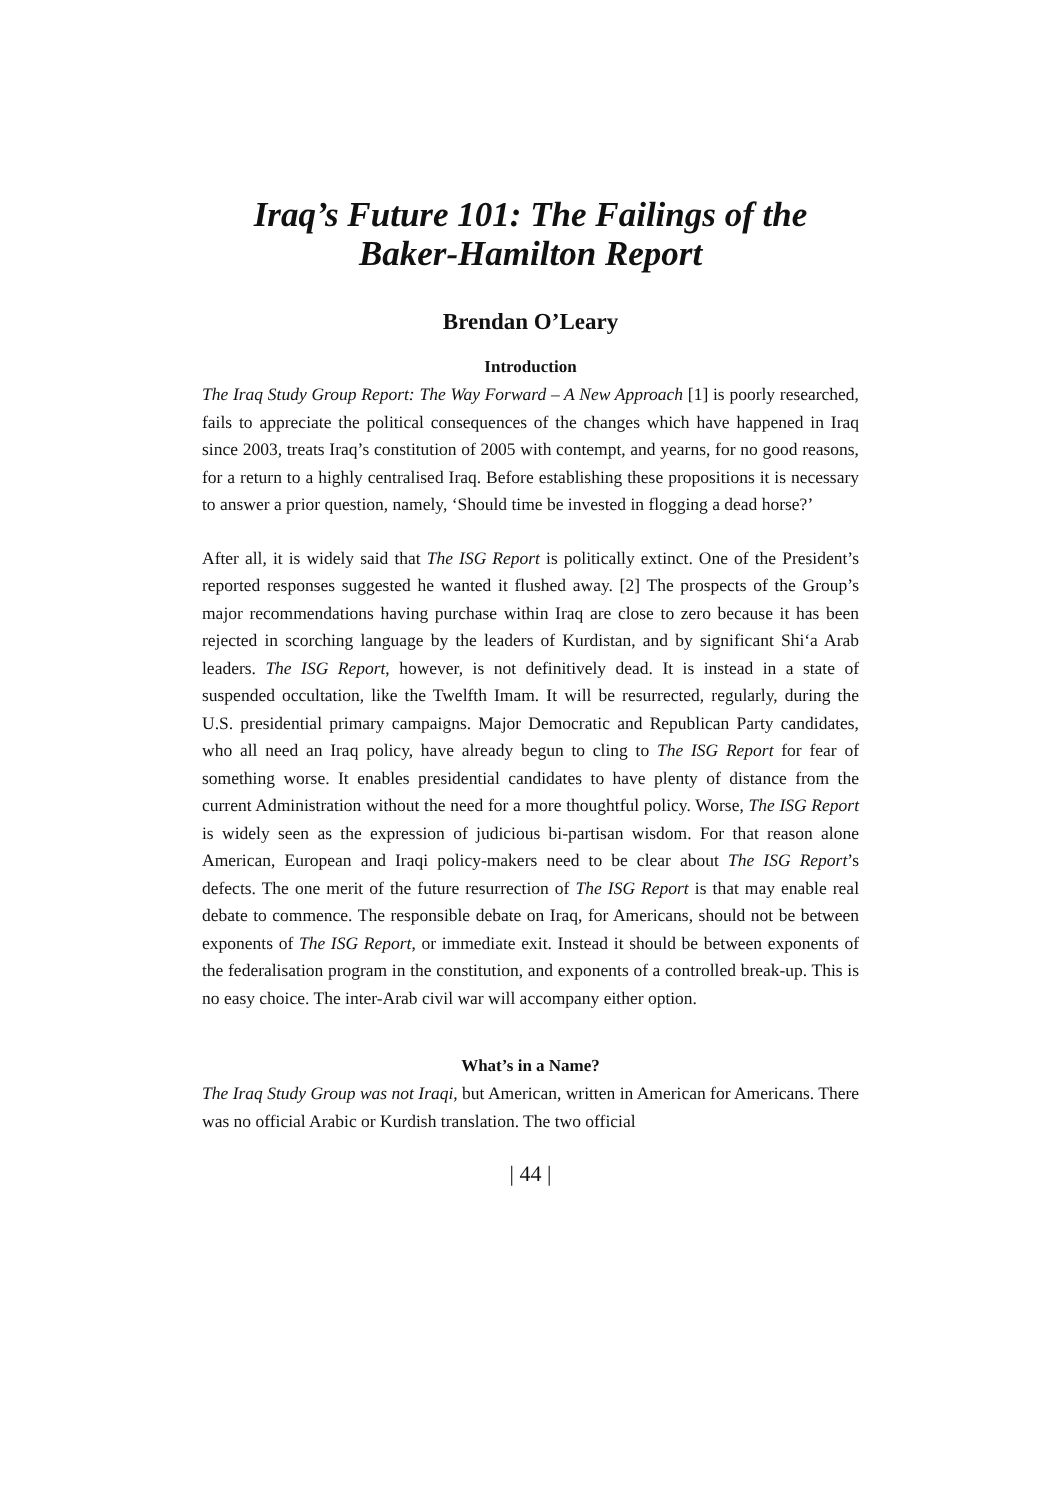Iraq’s Future 101: The Failings of the
Baker-Hamilton Report
Brendan O’Leary
Introduction
The Iraq Study Group Report: The Way Forward – A New Approach [1] is poorly researched, fails to appreciate the political consequences of the changes which have happened in Iraq since 2003, treats Iraq’s constitution of 2005 with contempt, and yearns, for no good reasons, for a return to a highly centralised Iraq. Before establishing these propositions it is necessary to answer a prior question, namely, ‘Should time be invested in flogging a dead horse?’
After all, it is widely said that The ISG Report is politically extinct. One of the President’s reported responses suggested he wanted it flushed away. [2] The prospects of the Group’s major recommendations having purchase within Iraq are close to zero because it has been rejected in scorching language by the leaders of Kurdistan, and by significant Shi‘a Arab leaders. The ISG Report, however, is not definitively dead. It is instead in a state of suspended occultation, like the Twelfth Imam. It will be resurrected, regularly, during the U.S. presidential primary campaigns. Major Democratic and Republican Party candidates, who all need an Iraq policy, have already begun to cling to The ISG Report for fear of something worse. It enables presidential candidates to have plenty of distance from the current Administration without the need for a more thoughtful policy. Worse, The ISG Report is widely seen as the expression of judicious bi-partisan wisdom. For that reason alone American, European and Iraqi policy-makers need to be clear about The ISG Report’s defects. The one merit of the future resurrection of The ISG Report is that may enable real debate to commence. The responsible debate on Iraq, for Americans, should not be between exponents of The ISG Report, or immediate exit. Instead it should be between exponents of the federalisation program in the constitution, and exponents of a controlled break-up. This is no easy choice. The inter-Arab civil war will accompany either option.
What’s in a Name?
The Iraq Study Group was not Iraqi, but American, written in American for Americans. There was no official Arabic or Kurdish translation. The two official
| 44 |